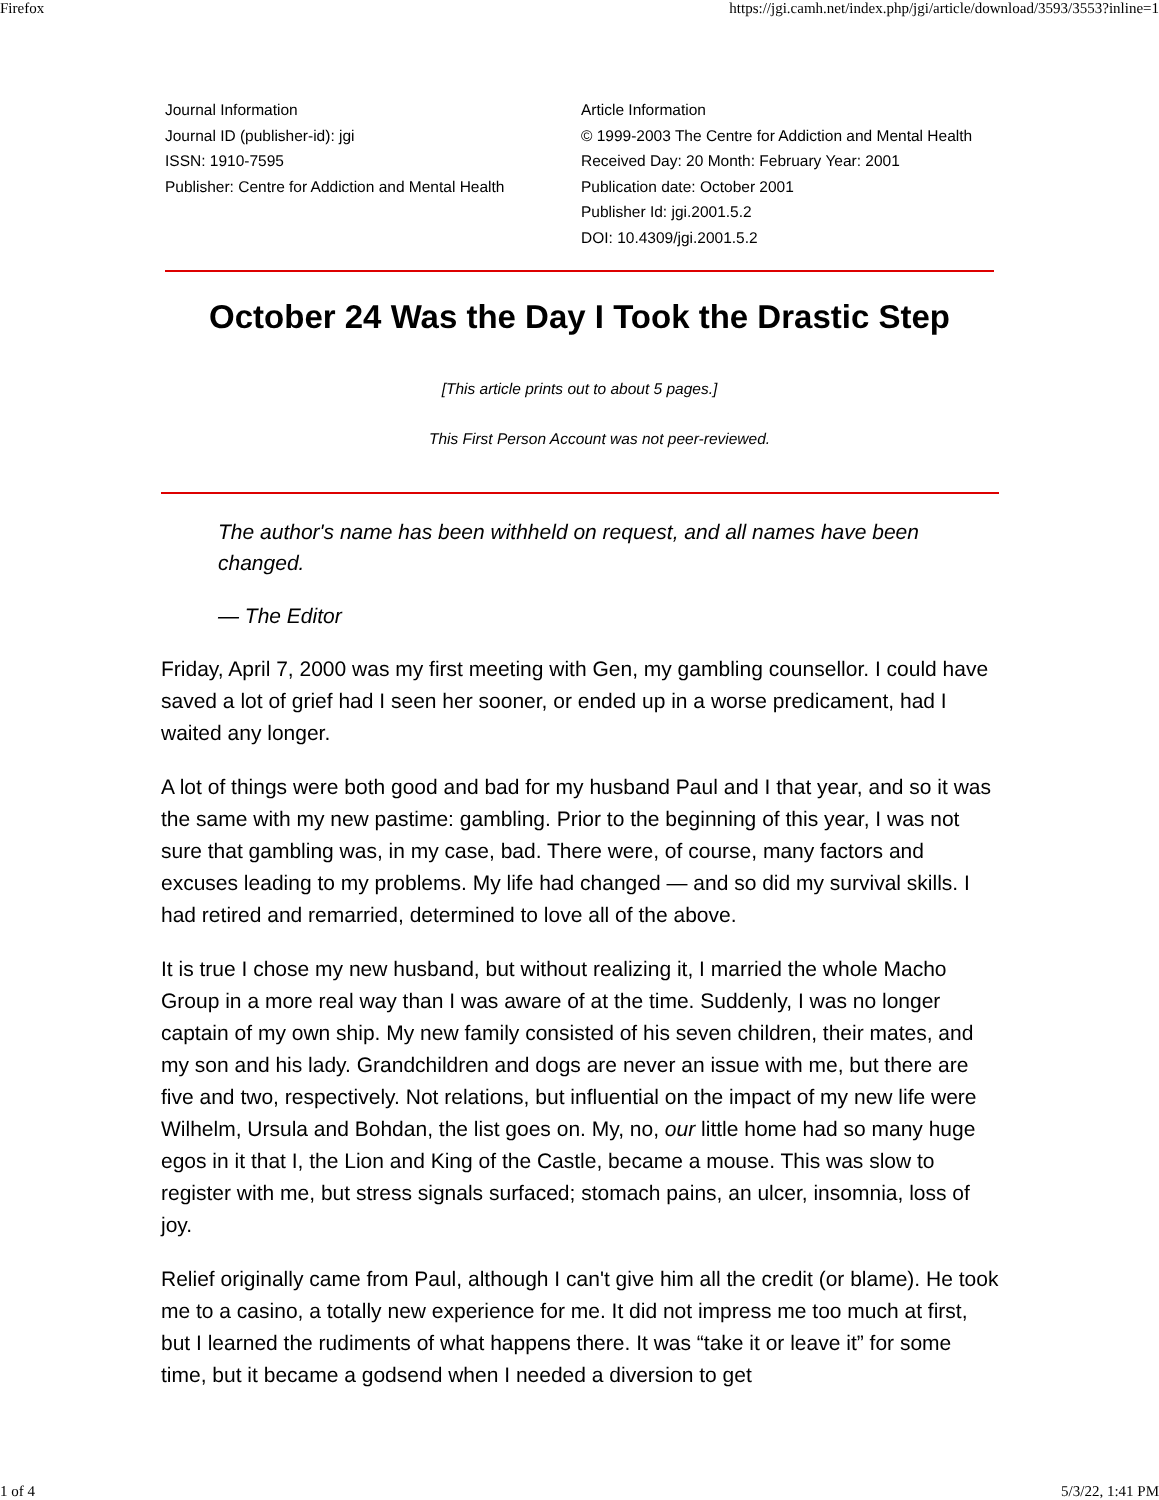Firefox https://jgi.camh.net/index.php/jgi/article/download/3593/3553?inline=1
Journal Information
Journal ID (publisher-id): jgi
ISSN: 1910-7595
Publisher: Centre for Addiction and Mental Health
Article Information
© 1999-2003 The Centre for Addiction and Mental Health
Received Day: 20 Month: February Year: 2001
Publication date: October 2001
Publisher Id: jgi.2001.5.2
DOI: 10.4309/jgi.2001.5.2
October 24 Was the Day I Took the Drastic Step
[This article prints out to about 5 pages.]
This First Person Account was not peer-reviewed.
The author's name has been withheld on request, and all names have been changed.
— The Editor
Friday, April 7, 2000 was my first meeting with Gen, my gambling counsellor. I could have saved a lot of grief had I seen her sooner, or ended up in a worse predicament, had I waited any longer.
A lot of things were both good and bad for my husband Paul and I that year, and so it was the same with my new pastime: gambling. Prior to the beginning of this year, I was not sure that gambling was, in my case, bad. There were, of course, many factors and excuses leading to my problems. My life had changed — and so did my survival skills. I had retired and remarried, determined to love all of the above.
It is true I chose my new husband, but without realizing it, I married the whole Macho Group in a more real way than I was aware of at the time. Suddenly, I was no longer captain of my own ship. My new family consisted of his seven children, their mates, and my son and his lady. Grandchildren and dogs are never an issue with me, but there are five and two, respectively. Not relations, but influential on the impact of my new life were Wilhelm, Ursula and Bohdan, the list goes on. My, no, our little home had so many huge egos in it that I, the Lion and King of the Castle, became a mouse. This was slow to register with me, but stress signals surfaced; stomach pains, an ulcer, insomnia, loss of joy.
Relief originally came from Paul, although I can't give him all the credit (or blame). He took me to a casino, a totally new experience for me. It did not impress me too much at first, but I learned the rudiments of what happens there. It was “take it or leave it” for some time, but it became a godsend when I needed a diversion to get
1 of 4 5/3/22, 1:41 PM